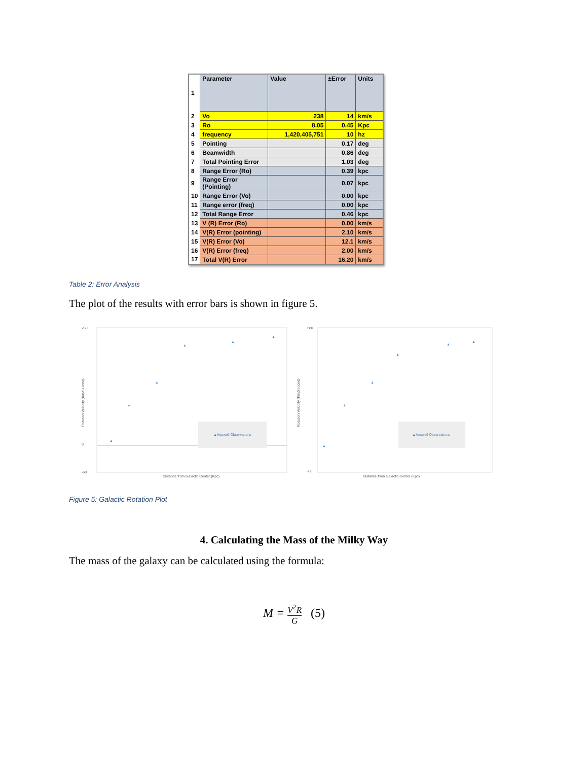| 1 | Parameter | Value | ±Error | Units |
| 2 | Vo | 238 | 14 | km/s |
| 3 | Ro | 8.05 | 0.45 | Kpc |
| 4 | frequency | 1,420,405,751 | 10 | hz |
| 5 | Pointing | | 0.17 | deg |
| 6 | Beamwidth | | 0.86 | deg |
| 7 | Total Pointing Error | | 1.03 | deg |
| 8 | Range Error (Ro) | | 0.39 | kpc |
| 9 | Range Error (Pointing) | | 0.07 | kpc |
| 10 | Range Error (Vo) | | 0.00 | kpc |
| 11 | Range error (freq) | | 0.00 | kpc |
| 12 | Total Range Error | | 0.46 | kpc |
| 13 | V (R) Error (Ro) | | 0.00 | km/s |
| 14 | V(R) Error (pointing) | | 2.10 | km/s |
| 15 | V(R) Error (Vo) | | 12.1 | km/s |
| 16 | V(R) Error (freq) | | 2.00 | km/s |
| 17 | Total V(R) Error | | 16.20 | km/s |
Table 2: Error Analysis
The plot of the results with error bars is shown in figure 5.
260
0
-60
Rotation Velocity (Km/Second)
Distance from Galactic Center (Kpc)
▲Haswell Observations
▲
▲
▲
▲
▲
▲
280
-80
Rotation Velocity (Km/Second)
Distance from Galactic Center (Kpc)
▲Haswell Observations
▲
▲
▲
▲
▲
▲
Figure 5: Galactic Rotation Plot
4. Calculating the Mass of the Milky Way
The mass of the galaxy can be calculated using the formula:
M = V<sup>2</sup>R G (5)